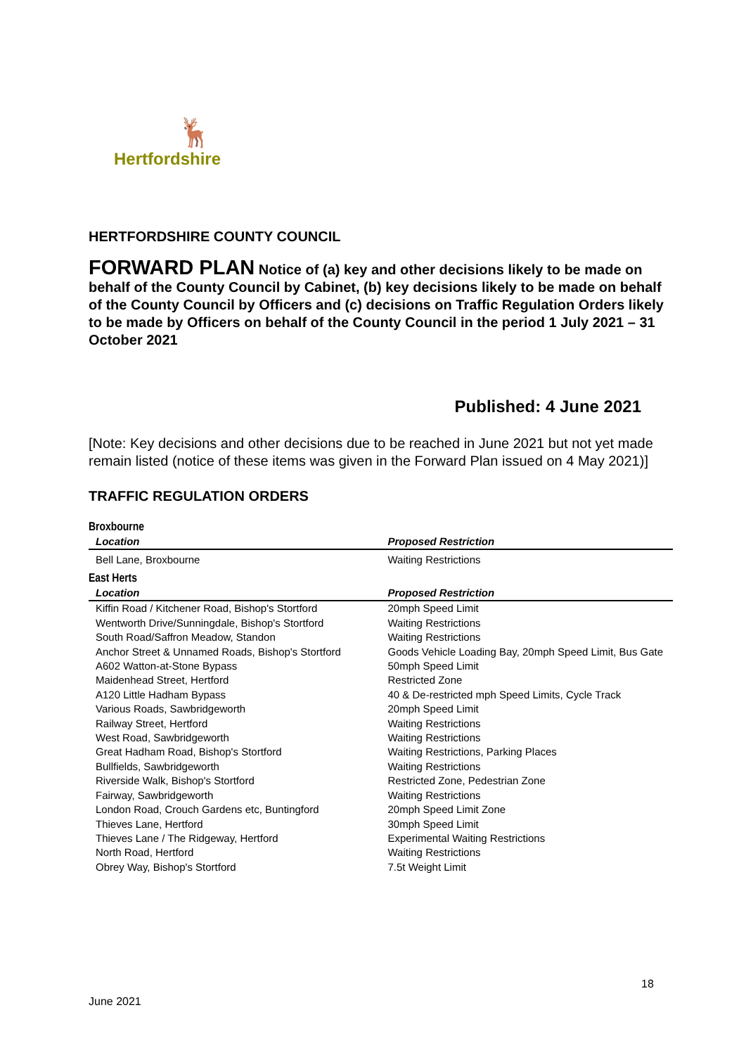🦌
Hertfordshire
HERTFORDSHIRE COUNTY COUNCIL
FORWARD PLAN Notice of (a) key and other decisions likely to be made on behalf of the County Council by Cabinet, (b) key decisions likely to be made on behalf of the County Council by Officers and (c) decisions on Traffic Regulation Orders likely to be made by Officers on behalf of the County Council in the period 1 July 2021 – 31 October 2021
Published: 4 June 2021
[Note: Key decisions and other decisions due to be reached in June 2021 but not yet made remain listed (notice of these items was given in the Forward Plan issued on 4 May 2021)]
TRAFFIC REGULATION ORDERS
Broxbourne
| Location | Proposed Restriction |
| --- | --- |
| Bell Lane, Broxbourne | Waiting Restrictions |
East Herts
| Location | Proposed Restriction |
| --- | --- |
| Kiffin Road / Kitchener Road, Bishop's Stortford | 20mph Speed Limit |
| Wentworth Drive/Sunningdale, Bishop's Stortford | Waiting Restrictions |
| South Road/Saffron Meadow, Standon | Waiting Restrictions |
| Anchor Street & Unnamed Roads, Bishop's Stortford | Goods Vehicle Loading Bay, 20mph Speed Limit, Bus Gate |
| A602 Watton-at-Stone Bypass | 50mph Speed Limit |
| Maidenhead Street, Hertford | Restricted Zone |
| A120 Little Hadham Bypass | 40 & De-restricted mph Speed Limits, Cycle Track |
| Various Roads, Sawbridgeworth | 20mph Speed Limit |
| Railway Street, Hertford | Waiting Restrictions |
| West Road, Sawbridgeworth | Waiting Restrictions |
| Great Hadham Road, Bishop's Stortford | Waiting Restrictions, Parking Places |
| Bullfields, Sawbridgeworth | Waiting Restrictions |
| Riverside Walk, Bishop's Stortford | Restricted Zone, Pedestrian Zone |
| Fairway, Sawbridgeworth | Waiting Restrictions |
| London Road, Crouch Gardens etc, Buntingford | 20mph Speed Limit Zone |
| Thieves Lane, Hertford | 30mph Speed Limit |
| Thieves Lane / The Ridgeway, Hertford | Experimental Waiting Restrictions |
| North Road, Hertford | Waiting Restrictions |
| Obrey Way, Bishop's Stortford | 7.5t Weight Limit |
18
June 2021